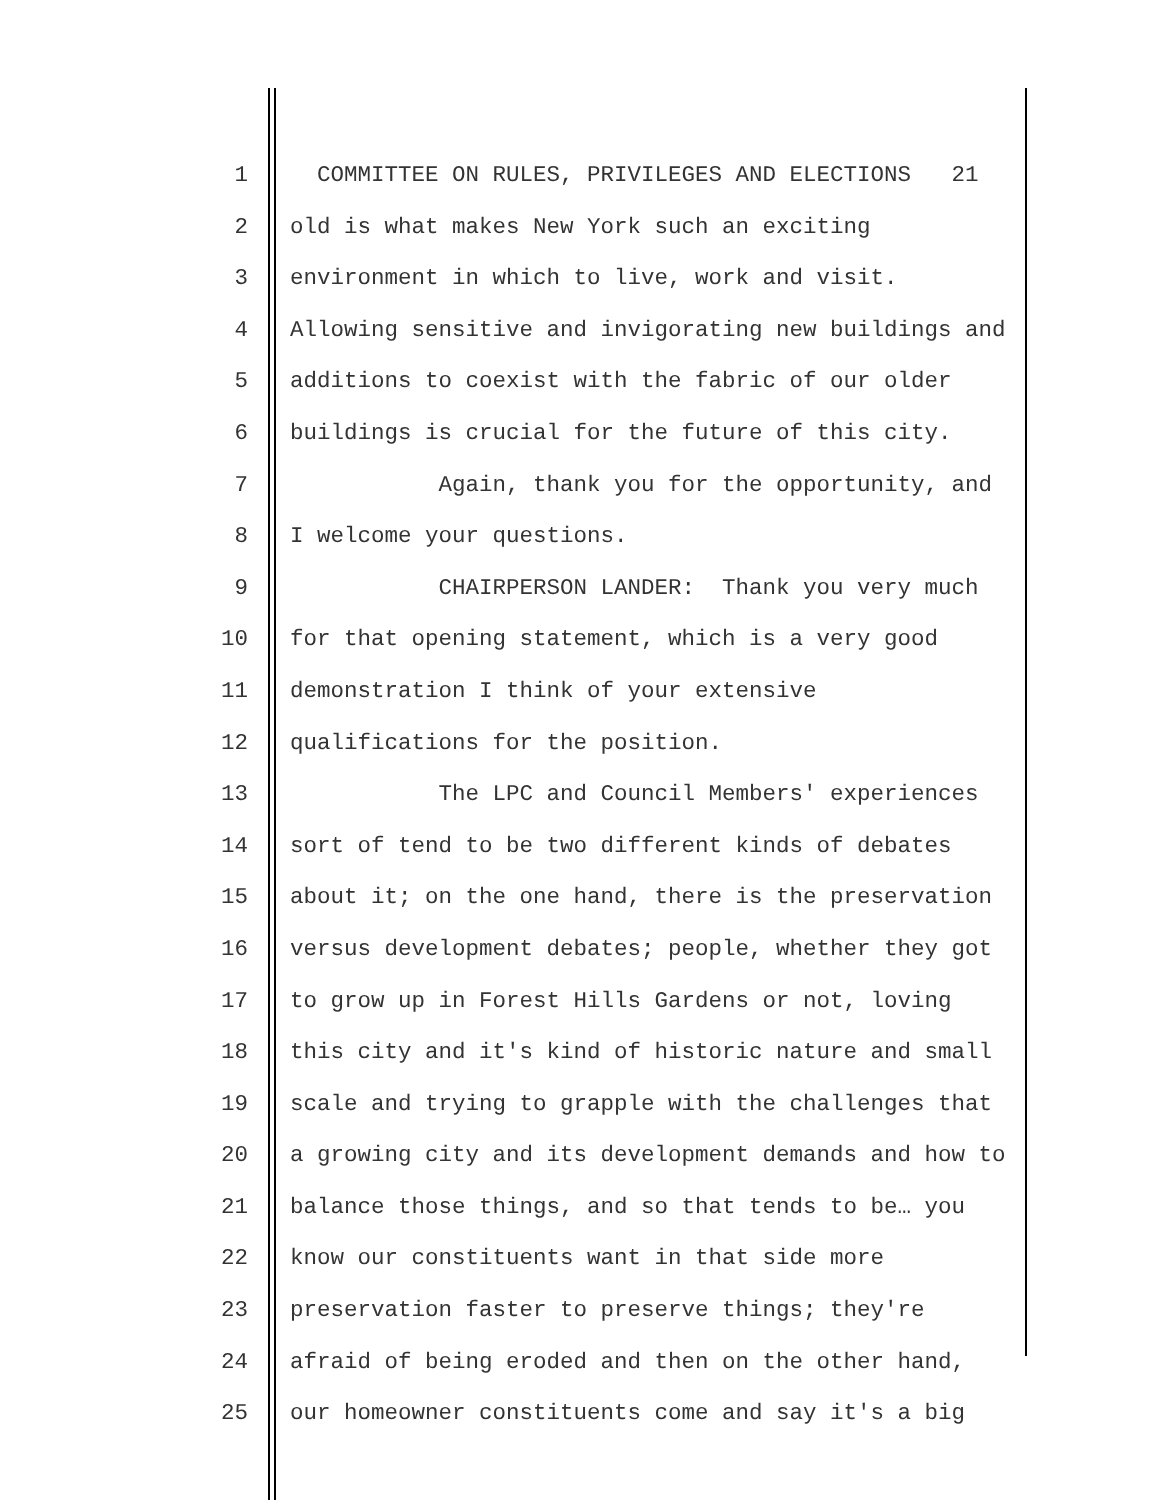1 COMMITTEE ON RULES, PRIVILEGES AND ELECTIONS 21
2 old is what makes New York such an exciting
3 environment in which to live, work and visit.
4 Allowing sensitive and invigorating new buildings and
5 additions to coexist with the fabric of our older
6 buildings is crucial for the future of this city.
7 Again, thank you for the opportunity, and
8 I welcome your questions.
9 CHAIRPERSON LANDER: Thank you very much
10 for that opening statement, which is a very good
11 demonstration I think of your extensive
12 qualifications for the position.
13 The LPC and Council Members' experiences
14 sort of tend to be two different kinds of debates
15 about it; on the one hand, there is the preservation
16 versus development debates; people, whether they got
17 to grow up in Forest Hills Gardens or not, loving
18 this city and it's kind of historic nature and small
19 scale and trying to grapple with the challenges that
20 a growing city and its development demands and how to
21 balance those things, and so that tends to be… you
22 know our constituents want in that side more
23 preservation faster to preserve things; they're
24 afraid of being eroded and then on the other hand,
25 our homeowner constituents come and say it's a big